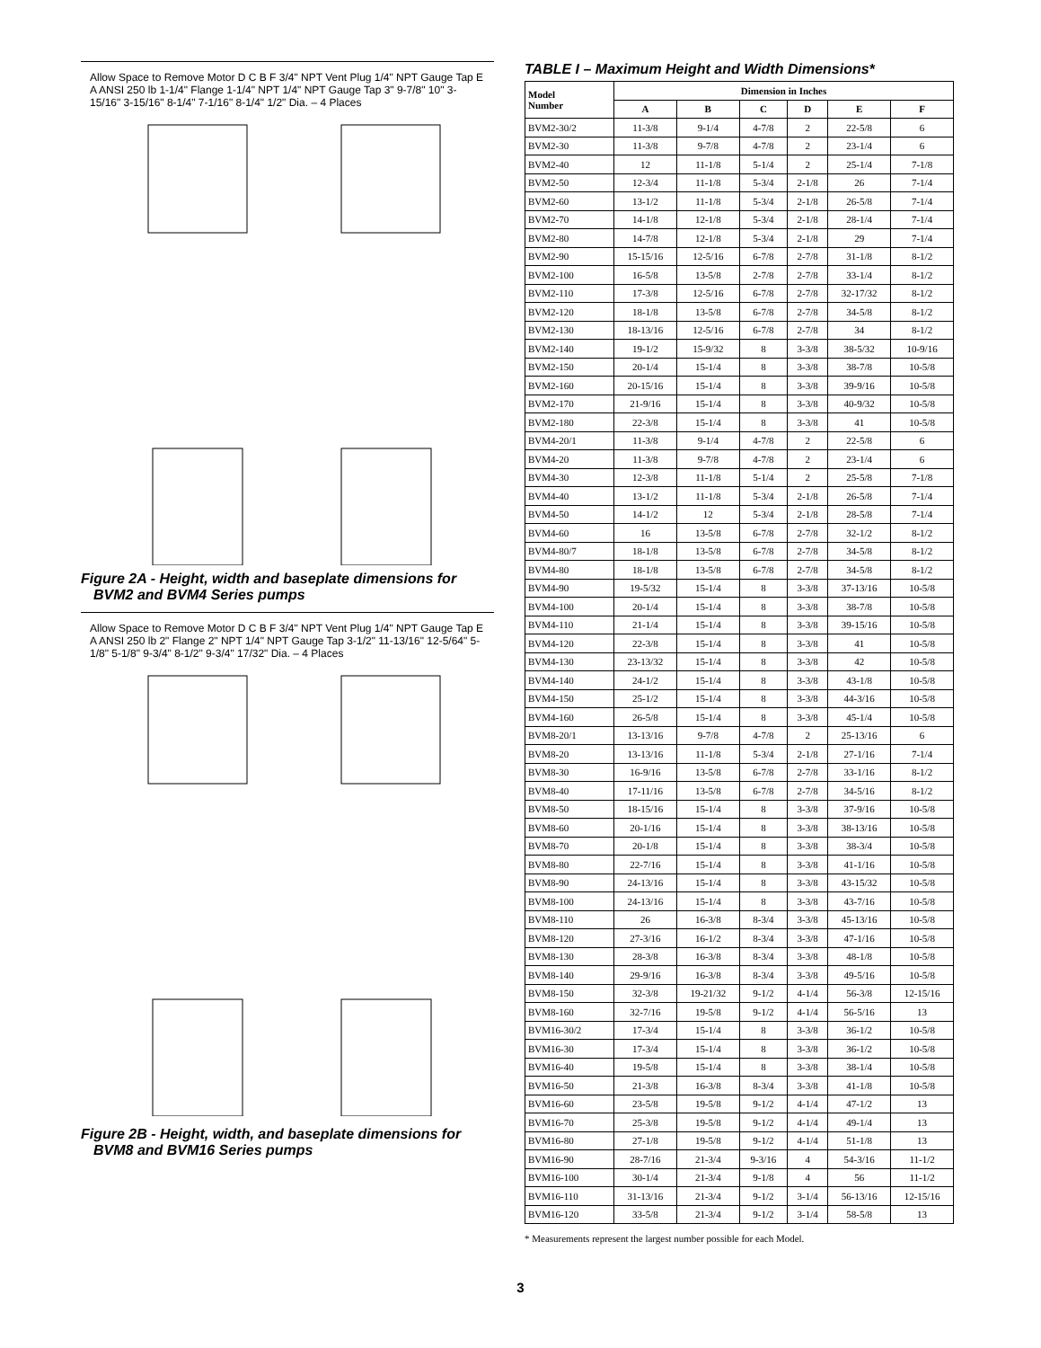Allow Space to Remove Motor D C B F 3/4" NPT Vent Plug 1/4" NPT Gauge Tap E A ANSI 250 lb 1-1/4" Flange 1-1/4" NPT 1/4" NPT Gauge Tap 3" 9-7/8" 10" 3-15/16" 3-15/16" 8-1/4" 7-1/16" 8-1/4" 1/2" Dia. – 4 Places
Figure 2A - Height, width and baseplate dimensions for BVM2 and BVM4 Series pumps
Allow Space to Remove Motor D C B F 3/4" NPT Vent Plug 1/4" NPT Gauge Tap E A ANSI 250 lb 2" Flange 2" NPT 1/4" NPT Gauge Tap 3-1/2" 11-13/16" 12-5/64" 5-1/8" 5-1/8" 9-3/4" 8-1/2" 9-3/4" 17/32" Dia. – 4 Places
Figure 2B - Height, width, and baseplate dimensions for BVM8 and BVM16 Series pumps
TABLE I – Maximum Height and Width Dimensions*
| Model Number | Dimension in Inches | | | | | |
| --- | --- | --- | --- | --- | --- | --- |
| | A | B | C | D | E | F |
| BVM2-30/2 | 11-3/8 | 9-1/4 | 4-7/8 | 2 | 22-5/8 | 6 |
| BVM2-30 | 11-3/8 | 9-7/8 | 4-7/8 | 2 | 23-1/4 | 6 |
| BVM2-40 | 12 | 11-1/8 | 5-1/4 | 2 | 25-1/4 | 7-1/8 |
| BVM2-50 | 12-3/4 | 11-1/8 | 5-3/4 | 2-1/8 | 26 | 7-1/4 |
| BVM2-60 | 13-1/2 | 11-1/8 | 5-3/4 | 2-1/8 | 26-5/8 | 7-1/4 |
| BVM2-70 | 14-1/8 | 12-1/8 | 5-3/4 | 2-1/8 | 28-1/4 | 7-1/4 |
| BVM2-80 | 14-7/8 | 12-1/8 | 5-3/4 | 2-1/8 | 29 | 7-1/4 |
| BVM2-90 | 15-15/16 | 12-5/16 | 6-7/8 | 2-7/8 | 31-1/8 | 8-1/2 |
| BVM2-100 | 16-5/8 | 13-5/8 | 2-7/8 | 2-7/8 | 33-1/4 | 8-1/2 |
| BVM2-110 | 17-3/8 | 12-5/16 | 6-7/8 | 2-7/8 | 32-17/32 | 8-1/2 |
| BVM2-120 | 18-1/8 | 13-5/8 | 6-7/8 | 2-7/8 | 34-5/8 | 8-1/2 |
| BVM2-130 | 18-13/16 | 12-5/16 | 6-7/8 | 2-7/8 | 34 | 8-1/2 |
| BVM2-140 | 19-1/2 | 15-9/32 | 8 | 3-3/8 | 38-5/32 | 10-9/16 |
| BVM2-150 | 20-1/4 | 15-1/4 | 8 | 3-3/8 | 38-7/8 | 10-5/8 |
| BVM2-160 | 20-15/16 | 15-1/4 | 8 | 3-3/8 | 39-9/16 | 10-5/8 |
| BVM2-170 | 21-9/16 | 15-1/4 | 8 | 3-3/8 | 40-9/32 | 10-5/8 |
| BVM2-180 | 22-3/8 | 15-1/4 | 8 | 3-3/8 | 41 | 10-5/8 |
| BVM4-20/1 | 11-3/8 | 9-1/4 | 4-7/8 | 2 | 22-5/8 | 6 |
| BVM4-20 | 11-3/8 | 9-7/8 | 4-7/8 | 2 | 23-1/4 | 6 |
| BVM4-30 | 12-3/8 | 11-1/8 | 5-1/4 | 2 | 25-5/8 | 7-1/8 |
| BVM4-40 | 13-1/2 | 11-1/8 | 5-3/4 | 2-1/8 | 26-5/8 | 7-1/4 |
| BVM4-50 | 14-1/2 | 12 | 5-3/4 | 2-1/8 | 28-5/8 | 7-1/4 |
| BVM4-60 | 16 | 13-5/8 | 6-7/8 | 2-7/8 | 32-1/2 | 8-1/2 |
| BVM4-80/7 | 18-1/8 | 13-5/8 | 6-7/8 | 2-7/8 | 34-5/8 | 8-1/2 |
| BVM4-80 | 18-1/8 | 13-5/8 | 6-7/8 | 2-7/8 | 34-5/8 | 8-1/2 |
| BVM4-90 | 19-5/32 | 15-1/4 | 8 | 3-3/8 | 37-13/16 | 10-5/8 |
| BVM4-100 | 20-1/4 | 15-1/4 | 8 | 3-3/8 | 38-7/8 | 10-5/8 |
| BVM4-110 | 21-1/4 | 15-1/4 | 8 | 3-3/8 | 39-15/16 | 10-5/8 |
| BVM4-120 | 22-3/8 | 15-1/4 | 8 | 3-3/8 | 41 | 10-5/8 |
| BVM4-130 | 23-13/32 | 15-1/4 | 8 | 3-3/8 | 42 | 10-5/8 |
| BVM4-140 | 24-1/2 | 15-1/4 | 8 | 3-3/8 | 43-1/8 | 10-5/8 |
| BVM4-150 | 25-1/2 | 15-1/4 | 8 | 3-3/8 | 44-3/16 | 10-5/8 |
| BVM4-160 | 26-5/8 | 15-1/4 | 8 | 3-3/8 | 45-1/4 | 10-5/8 |
| BVM8-20/1 | 13-13/16 | 9-7/8 | 4-7/8 | 2 | 25-13/16 | 6 |
| BVM8-20 | 13-13/16 | 11-1/8 | 5-3/4 | 2-1/8 | 27-1/16 | 7-1/4 |
| BVM8-30 | 16-9/16 | 13-5/8 | 6-7/8 | 2-7/8 | 33-1/16 | 8-1/2 |
| BVM8-40 | 17-11/16 | 13-5/8 | 6-7/8 | 2-7/8 | 34-5/16 | 8-1/2 |
| BVM8-50 | 18-15/16 | 15-1/4 | 8 | 3-3/8 | 37-9/16 | 10-5/8 |
| BVM8-60 | 20-1/16 | 15-1/4 | 8 | 3-3/8 | 38-13/16 | 10-5/8 |
| BVM8-70 | 20-1/8 | 15-1/4 | 8 | 3-3/8 | 38-3/4 | 10-5/8 |
| BVM8-80 | 22-7/16 | 15-1/4 | 8 | 3-3/8 | 41-1/16 | 10-5/8 |
| BVM8-90 | 24-13/16 | 15-1/4 | 8 | 3-3/8 | 43-15/32 | 10-5/8 |
| BVM8-100 | 24-13/16 | 15-1/4 | 8 | 3-3/8 | 43-7/16 | 10-5/8 |
| BVM8-110 | 26 | 16-3/8 | 8-3/4 | 3-3/8 | 45-13/16 | 10-5/8 |
| BVM8-120 | 27-3/16 | 16-1/2 | 8-3/4 | 3-3/8 | 47-1/16 | 10-5/8 |
| BVM8-130 | 28-3/8 | 16-3/8 | 8-3/4 | 3-3/8 | 48-1/8 | 10-5/8 |
| BVM8-140 | 29-9/16 | 16-3/8 | 8-3/4 | 3-3/8 | 49-5/16 | 10-5/8 |
| BVM8-150 | 32-3/8 | 19-21/32 | 9-1/2 | 4-1/4 | 56-3/8 | 12-15/16 |
| BVM8-160 | 32-7/16 | 19-5/8 | 9-1/2 | 4-1/4 | 56-5/16 | 13 |
| BVM16-30/2 | 17-3/4 | 15-1/4 | 8 | 3-3/8 | 36-1/2 | 10-5/8 |
| BVM16-30 | 17-3/4 | 15-1/4 | 8 | 3-3/8 | 36-1/2 | 10-5/8 |
| BVM16-40 | 19-5/8 | 15-1/4 | 8 | 3-3/8 | 38-1/4 | 10-5/8 |
| BVM16-50 | 21-3/8 | 16-3/8 | 8-3/4 | 3-3/8 | 41-1/8 | 10-5/8 |
| BVM16-60 | 23-5/8 | 19-5/8 | 9-1/2 | 4-1/4 | 47-1/2 | 13 |
| BVM16-70 | 25-3/8 | 19-5/8 | 9-1/2 | 4-1/4 | 49-1/4 | 13 |
| BVM16-80 | 27-1/8 | 19-5/8 | 9-1/2 | 4-1/4 | 51-1/8 | 13 |
| BVM16-90 | 28-7/16 | 21-3/4 | 9-3/16 | 4 | 54-3/16 | 11-1/2 |
| BVM16-100 | 30-1/4 | 21-3/4 | 9-1/8 | 4 | 56 | 11-1/2 |
| BVM16-110 | 31-13/16 | 21-3/4 | 9-1/2 | 3-1/4 | 56-13/16 | 12-15/16 |
| BVM16-120 | 33-5/8 | 21-3/4 | 9-1/2 | 3-1/4 | 58-5/8 | 13 |
* Measurements represent the largest number possible for each Model.
3